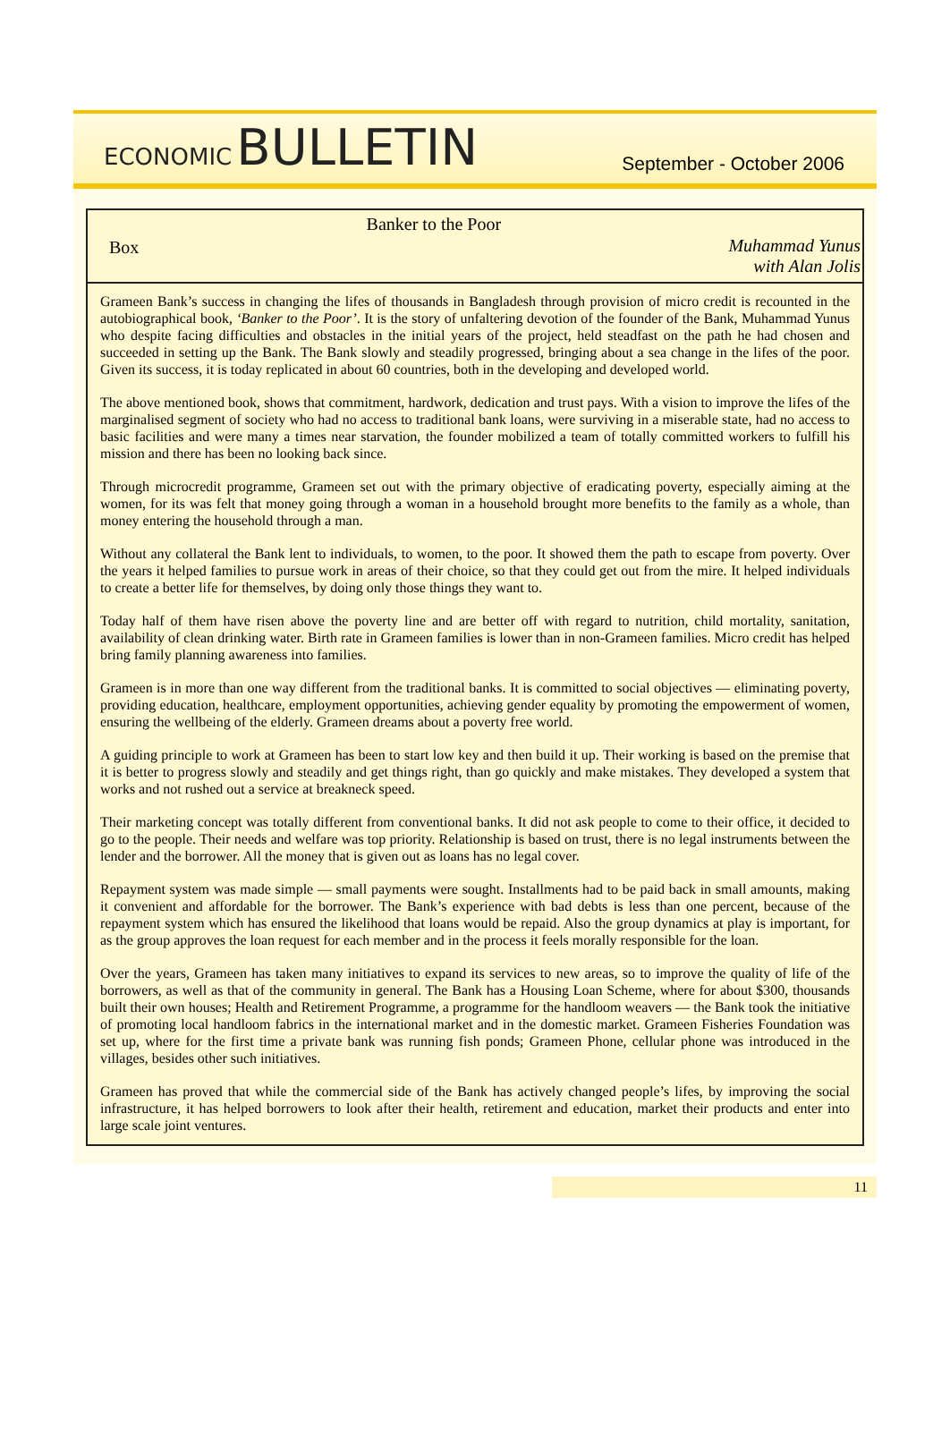ECONOMIC BULLETIN
September - October 2006
Box
Banker to the Poor
Muhammad Yunus
with Alan Jolis
Grameen Bank’s success in changing the lifes of thousands in Bangladesh through provision of micro credit is recounted in the autobiographical book, ‘Banker to the Poor’. It is the story of unfaltering devotion of the founder of the Bank, Muhammad Yunus who despite facing difficulties and obstacles in the initial years of the project, held steadfast on the path he had chosen and succeeded in setting up the Bank. The Bank slowly and steadily progressed, bringing about a sea change in the lifes of the poor. Given its success, it is today replicated in about 60 countries, both in the developing and developed world.
The above mentioned book, shows that commitment, hardwork, dedication and trust pays. With a vision to improve the lifes of the marginalised segment of society who had no access to traditional bank loans, were surviving in a miserable state, had no access to basic facilities and were many a times near starvation, the founder mobilized a team of totally committed workers to fulfill his mission and there has been no looking back since.
Through microcredit programme, Grameen set out with the primary objective of eradicating poverty, especially aiming at the women, for its was felt that money going through a woman in a household brought more benefits to the family as a whole, than money entering the household through a man.
Without any collateral the Bank lent to individuals, to women, to the poor. It showed them the path to escape from poverty. Over the years it helped families to pursue work in areas of their choice, so that they could get out from the mire. It helped individuals to create a better life for themselves, by doing only those things they want to.
Today half of them have risen above the poverty line and are better off with regard to nutrition, child mortality, sanitation, availability of clean drinking water. Birth rate in Grameen families is lower than in non-Grameen families. Micro credit has helped bring family planning awareness into families.
Grameen is in more than one way different from the traditional banks. It is committed to social objectives — eliminating poverty, providing education, healthcare, employment opportunities, achieving gender equality by promoting the empowerment of women, ensuring the wellbeing of the elderly. Grameen dreams about a poverty free world.
A guiding principle to work at Grameen has been to start low key and then build it up. Their working is based on the premise that it is better to progress slowly and steadily and get things right, than go quickly and make mistakes. They developed a system that works and not rushed out a service at breakneck speed.
Their marketing concept was totally different from conventional banks. It did not ask people to come to their office, it decided to go to the people. Their needs and welfare was top priority. Relationship is based on trust, there is no legal instruments between the lender and the borrower. All the money that is given out as loans has no legal cover.
Repayment system was made simple — small payments were sought. Installments had to be paid back in small amounts, making it convenient and affordable for the borrower. The Bank’s experience with bad debts is less than one percent, because of the repayment system which has ensured the likelihood that loans would be repaid. Also the group dynamics at play is important, for as the group approves the loan request for each member and in the process it feels morally responsible for the loan.
Over the years, Grameen has taken many initiatives to expand its services to new areas, so to improve the quality of life of the borrowers, as well as that of the community in general. The Bank has a Housing Loan Scheme, where for about $300, thousands built their own houses; Health and Retirement Programme, a programme for the handloom weavers — the Bank took the initiative of promoting local handloom fabrics in the international market and in the domestic market. Grameen Fisheries Foundation was set up, where for the first time a private bank was running fish ponds; Grameen Phone, cellular phone was introduced in the villages, besides other such initiatives.
Grameen has proved that while the commercial side of the Bank has actively changed people’s lifes, by improving the social infrastructure, it has helped borrowers to look after their health, retirement and education, market their products and enter into large scale joint ventures.
11